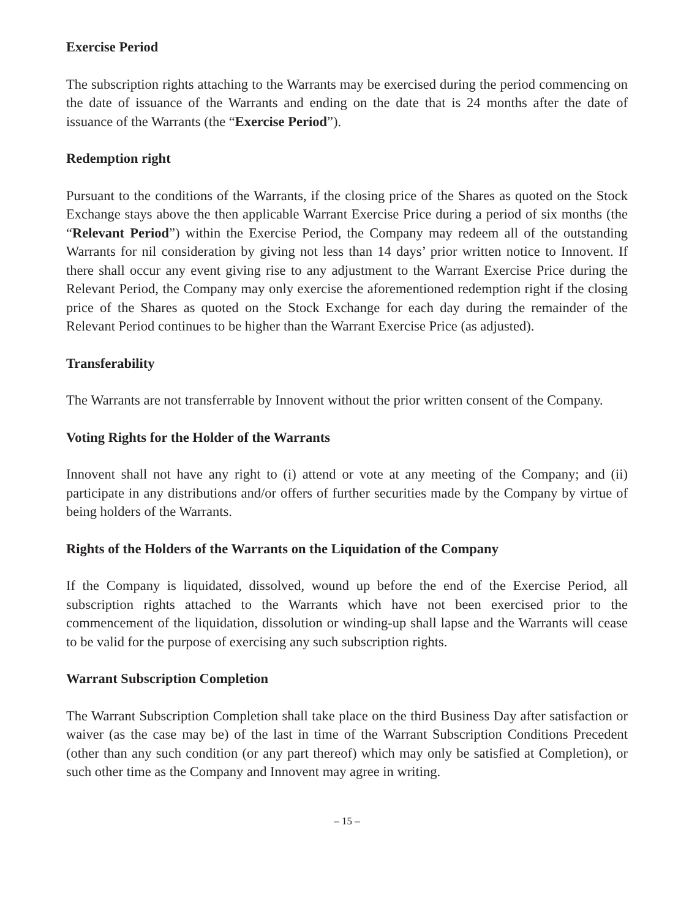Exercise Period
The subscription rights attaching to the Warrants may be exercised during the period commencing on the date of issuance of the Warrants and ending on the date that is 24 months after the date of issuance of the Warrants (the “Exercise Period”).
Redemption right
Pursuant to the conditions of the Warrants, if the closing price of the Shares as quoted on the Stock Exchange stays above the then applicable Warrant Exercise Price during a period of six months (the “Relevant Period”) within the Exercise Period, the Company may redeem all of the outstanding Warrants for nil consideration by giving not less than 14 days’ prior written notice to Innovent. If there shall occur any event giving rise to any adjustment to the Warrant Exercise Price during the Relevant Period, the Company may only exercise the aforementioned redemption right if the closing price of the Shares as quoted on the Stock Exchange for each day during the remainder of the Relevant Period continues to be higher than the Warrant Exercise Price (as adjusted).
Transferability
The Warrants are not transferrable by Innovent without the prior written consent of the Company.
Voting Rights for the Holder of the Warrants
Innovent shall not have any right to (i) attend or vote at any meeting of the Company; and (ii) participate in any distributions and/or offers of further securities made by the Company by virtue of being holders of the Warrants.
Rights of the Holders of the Warrants on the Liquidation of the Company
If the Company is liquidated, dissolved, wound up before the end of the Exercise Period, all subscription rights attached to the Warrants which have not been exercised prior to the commencement of the liquidation, dissolution or winding-up shall lapse and the Warrants will cease to be valid for the purpose of exercising any such subscription rights.
Warrant Subscription Completion
The Warrant Subscription Completion shall take place on the third Business Day after satisfaction or waiver (as the case may be) of the last in time of the Warrant Subscription Conditions Precedent (other than any such condition (or any part thereof) which may only be satisfied at Completion), or such other time as the Company and Innovent may agree in writing.
– 15 –